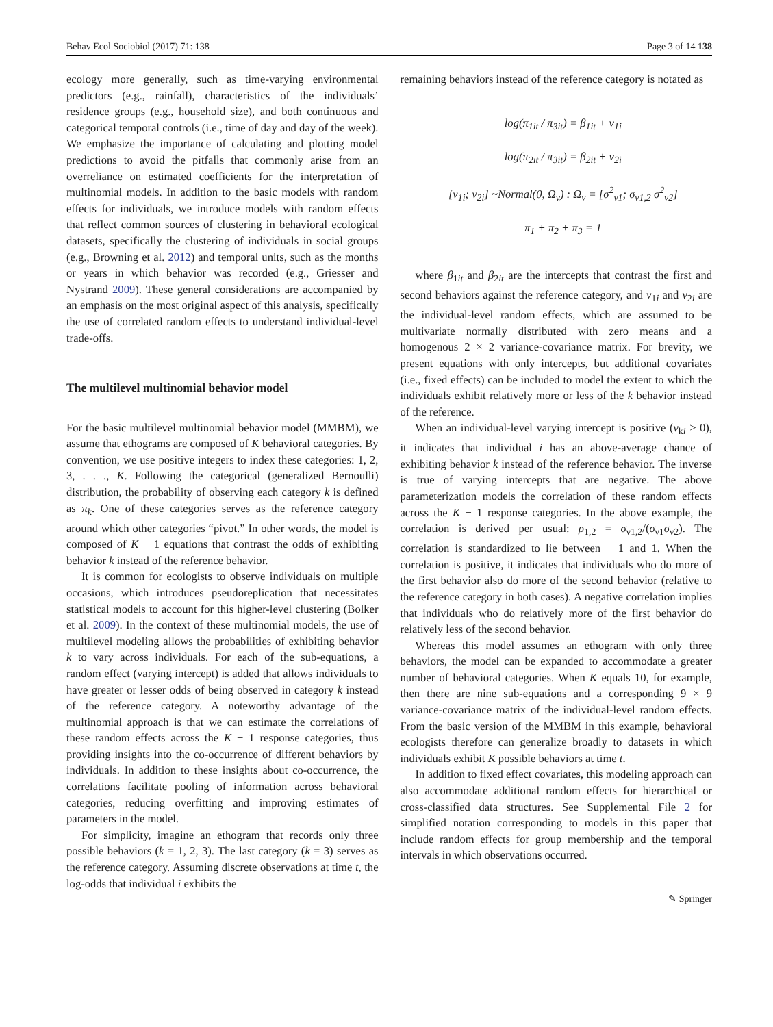Behav Ecol Sociobiol (2017) 71: 138 Page 3 of 14 138
ecology more generally, such as time-varying environmental predictors (e.g., rainfall), characteristics of the individuals’ residence groups (e.g., household size), and both continuous and categorical temporal controls (i.e., time of day and day of the week). We emphasize the importance of calculating and plotting model predictions to avoid the pitfalls that commonly arise from an overreliance on estimated coefficients for the interpretation of multinomial models. In addition to the basic models with random effects for individuals, we introduce models with random effects that reflect common sources of clustering in behavioral ecological datasets, specifically the clustering of individuals in social groups (e.g., Browning et al. 2012) and temporal units, such as the months or years in which behavior was recorded (e.g., Griesser and Nystrand 2009). These general considerations are accompanied by an emphasis on the most original aspect of this analysis, specifically the use of correlated random effects to understand individual-level trade-offs.
The multilevel multinomial behavior model
For the basic multilevel multinomial behavior model (MMBM), we assume that ethograms are composed of K behavioral categories. By convention, we use positive integers to index these categories: 1, 2, 3, . . ., K. Following the categorical (generalized Bernoulli) distribution, the probability of observing each category k is defined as π<sub>k</sub>. One of these categories serves as the reference category around which other categories “pivot.” In other words, the model is composed of K − 1 equations that contrast the odds of exhibiting behavior k instead of the reference behavior.
It is common for ecologists to observe individuals on multiple occasions, which introduces pseudoreplication that necessitates statistical models to account for this higher-level clustering (Bolker et al. 2009). In the context of these multinomial models, the use of multilevel modeling allows the probabilities of exhibiting behavior k to vary across individuals. For each of the sub-equations, a random effect (varying intercept) is added that allows individuals to have greater or lesser odds of being observed in category k instead of the reference category. A noteworthy advantage of the multinomial approach is that we can estimate the correlations of these random effects across the K − 1 response categories, thus providing insights into the co-occurrence of different behaviors by individuals. In addition to these insights about co-occurrence, the correlations facilitate pooling of information across behavioral categories, reducing overfitting and improving estimates of parameters in the model.
For simplicity, imagine an ethogram that records only three possible behaviors (k = 1, 2, 3). The last category (k = 3) serves as the reference category. Assuming discrete observations at time t, the log-odds that individual i exhibits the
remaining behaviors instead of the reference category is notated as
log(π<sub>1it</sub> / π<sub>3it</sub>) = β<sub>1it</sub> + ν<sub>1i</sub>
log(π<sub>2it</sub> / π<sub>3it</sub>) = β<sub>2it</sub> + ν<sub>2i</sub>
[ν<sub>1i</sub>; ν<sub>2i</sub>] ~Normal(0, Ω<sub>ν</sub>) : Ω<sub>ν</sub> = [σ<sup>2</sup><sub>ν1</sub>; σ<sub>ν1,2</sub> σ<sup>2</sup><sub>ν2</sub>]
π<sub>1</sub> + π<sub>2</sub> + π<sub>3</sub> = 1
where β<sub>1it</sub> and β<sub>2it</sub> are the intercepts that contrast the first and second behaviors against the reference category, and ν<sub>1i</sub> and ν<sub>2i</sub> are the individual-level random effects, which are assumed to be multivariate normally distributed with zero means and a homogenous 2 × 2 variance-covariance matrix. For brevity, we present equations with only intercepts, but additional covariates (i.e., fixed effects) can be included to model the extent to which the individuals exhibit relatively more or less of the k behavior instead of the reference.
When an individual-level varying intercept is positive (ν<sub>ki</sub> > 0), it indicates that individual i has an above-average chance of exhibiting behavior k instead of the reference behavior. The inverse is true of varying intercepts that are negative. The above parameterization models the correlation of these random effects across the K − 1 response categories. In the above example, the correlation is derived per usual: ρ<sub>1,2</sub> = σ<sub>ν1,2</sub>/(σ<sub>ν1</sub>σ<sub>ν2</sub>). The correlation is standardized to lie between − 1 and 1. When the correlation is positive, it indicates that individuals who do more of the first behavior also do more of the second behavior (relative to the reference category in both cases). A negative correlation implies that individuals who do relatively more of the first behavior do relatively less of the second behavior.
Whereas this model assumes an ethogram with only three behaviors, the model can be expanded to accommodate a greater number of behavioral categories. When K equals 10, for example, then there are nine sub-equations and a corresponding 9 × 9 variance-covariance matrix of the individual-level random effects. From the basic version of the MMBM in this example, behavioral ecologists therefore can generalize broadly to datasets in which individuals exhibit K possible behaviors at time t.
In addition to fixed effect covariates, this modeling approach can also accommodate additional random effects for hierarchical or cross-classified data structures. See Supplemental File 2 for simplified notation corresponding to models in this paper that include random effects for group membership and the temporal intervals in which observations occurred.
✎ Springer